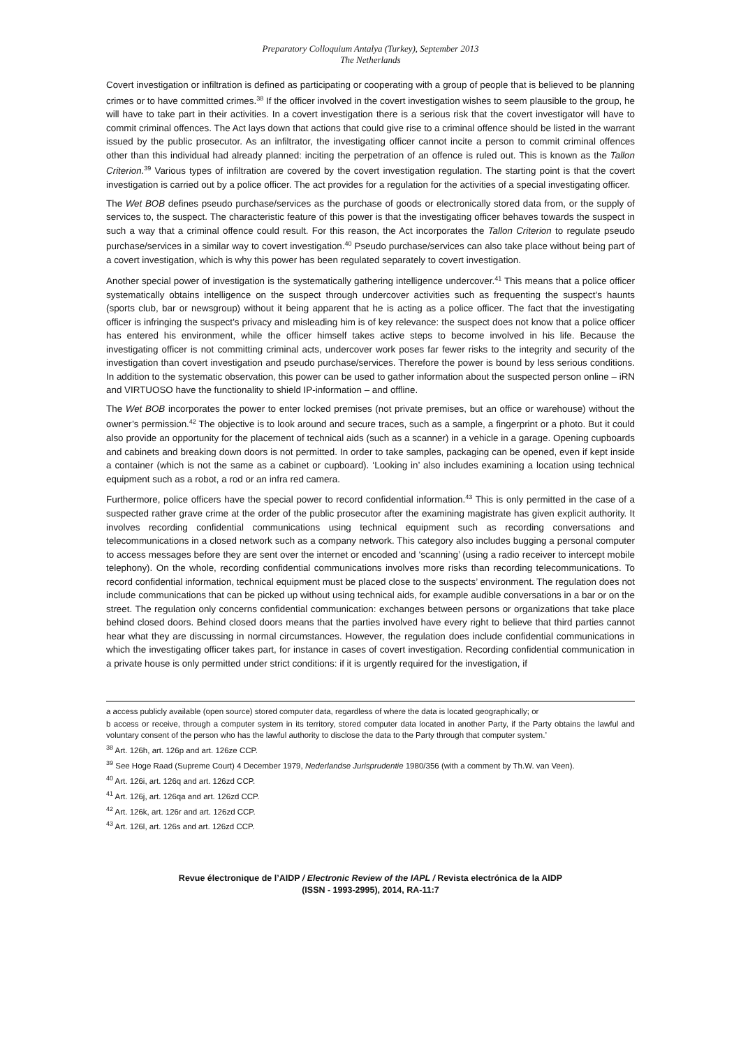Preparatory Colloquium Antalya (Turkey), September 2013
The Netherlands
Covert investigation or infiltration is defined as participating or cooperating with a group of people that is believed to be planning crimes or to have committed crimes.<sup>38</sup> If the officer involved in the covert investigation wishes to seem plausible to the group, he will have to take part in their activities. In a covert investigation there is a serious risk that the covert investigator will have to commit criminal offences. The Act lays down that actions that could give rise to a criminal offence should be listed in the warrant issued by the public prosecutor. As an infiltrator, the investigating officer cannot incite a person to commit criminal offences other than this individual had already planned: inciting the perpetration of an offence is ruled out. This is known as the Tallon Criterion.<sup>39</sup> Various types of infiltration are covered by the covert investigation regulation. The starting point is that the covert investigation is carried out by a police officer. The act provides for a regulation for the activities of a special investigating officer.
The Wet BOB defines pseudo purchase/services as the purchase of goods or electronically stored data from, or the supply of services to, the suspect. The characteristic feature of this power is that the investigating officer behaves towards the suspect in such a way that a criminal offence could result. For this reason, the Act incorporates the Tallon Criterion to regulate pseudo purchase/services in a similar way to covert investigation.<sup>40</sup> Pseudo purchase/services can also take place without being part of a covert investigation, which is why this power has been regulated separately to covert investigation.
Another special power of investigation is the systematically gathering intelligence undercover.<sup>41</sup> This means that a police officer systematically obtains intelligence on the suspect through undercover activities such as frequenting the suspect’s haunts (sports club, bar or newsgroup) without it being apparent that he is acting as a police officer. The fact that the investigating officer is infringing the suspect’s privacy and misleading him is of key relevance: the suspect does not know that a police officer has entered his environment, while the officer himself takes active steps to become involved in his life. Because the investigating officer is not committing criminal acts, undercover work poses far fewer risks to the integrity and security of the investigation than covert investigation and pseudo purchase/services. Therefore the power is bound by less serious conditions. In addition to the systematic observation, this power can be used to gather information about the suspected person online – iRN and VIRTUOSO have the functionality to shield IP-information – and offline.
The Wet BOB incorporates the power to enter locked premises (not private premises, but an office or warehouse) without the owner’s permission.<sup>42</sup> The objective is to look around and secure traces, such as a sample, a fingerprint or a photo. But it could also provide an opportunity for the placement of technical aids (such as a scanner) in a vehicle in a garage. Opening cupboards and cabinets and breaking down doors is not permitted. In order to take samples, packaging can be opened, even if kept inside a container (which is not the same as a cabinet or cupboard). ‘Looking in’ also includes examining a location using technical equipment such as a robot, a rod or an infra red camera.
Furthermore, police officers have the special power to record confidential information.<sup>43</sup> This is only permitted in the case of a suspected rather grave crime at the order of the public prosecutor after the examining magistrate has given explicit authority. It involves recording confidential communications using technical equipment such as recording conversations and telecommunications in a closed network such as a company network. This category also includes bugging a personal computer to access messages before they are sent over the internet or encoded and ‘scanning’ (using a radio receiver to intercept mobile telephony). On the whole, recording confidential communications involves more risks than recording telecommunications. To record confidential information, technical equipment must be placed close to the suspects’ environment. The regulation does not include communications that can be picked up without using technical aids, for example audible conversations in a bar or on the street. The regulation only concerns confidential communication: exchanges between persons or organizations that take place behind closed doors. Behind closed doors means that the parties involved have every right to believe that third parties cannot hear what they are discussing in normal circumstances. However, the regulation does include confidential communications in which the investigating officer takes part, for instance in cases of covert investigation. Recording confidential communication in a private house is only permitted under strict conditions: if it is urgently required for the investigation, if
a access publicly available (open source) stored computer data, regardless of where the data is located geographically; or
b access or receive, through a computer system in its territory, stored computer data located in another Party, if the Party obtains the lawful and voluntary consent of the person who has the lawful authority to disclose the data to the Party through that computer system.’
<sup>38</sup> Art. 126h, art. 126p and art. 126ze CCP.
<sup>39</sup> See Hoge Raad (Supreme Court) 4 December 1979, Nederlandse Jurisprudentie 1980/356 (with a comment by Th.W. van Veen).
<sup>40</sup> Art. 126i, art. 126q and art. 126zd CCP.
<sup>41</sup> Art. 126j, art. 126qa and art. 126zd CCP.
<sup>42</sup> Art. 126k, art. 126r and art. 126zd CCP.
<sup>43</sup> Art. 126l, art. 126s and art. 126zd CCP.
Revue électronique de l’AIDP / Electronic Review of the IAPL / Revista electrónica de la AIDP
(ISSN - 1993-2995), 2014, RA-11:7